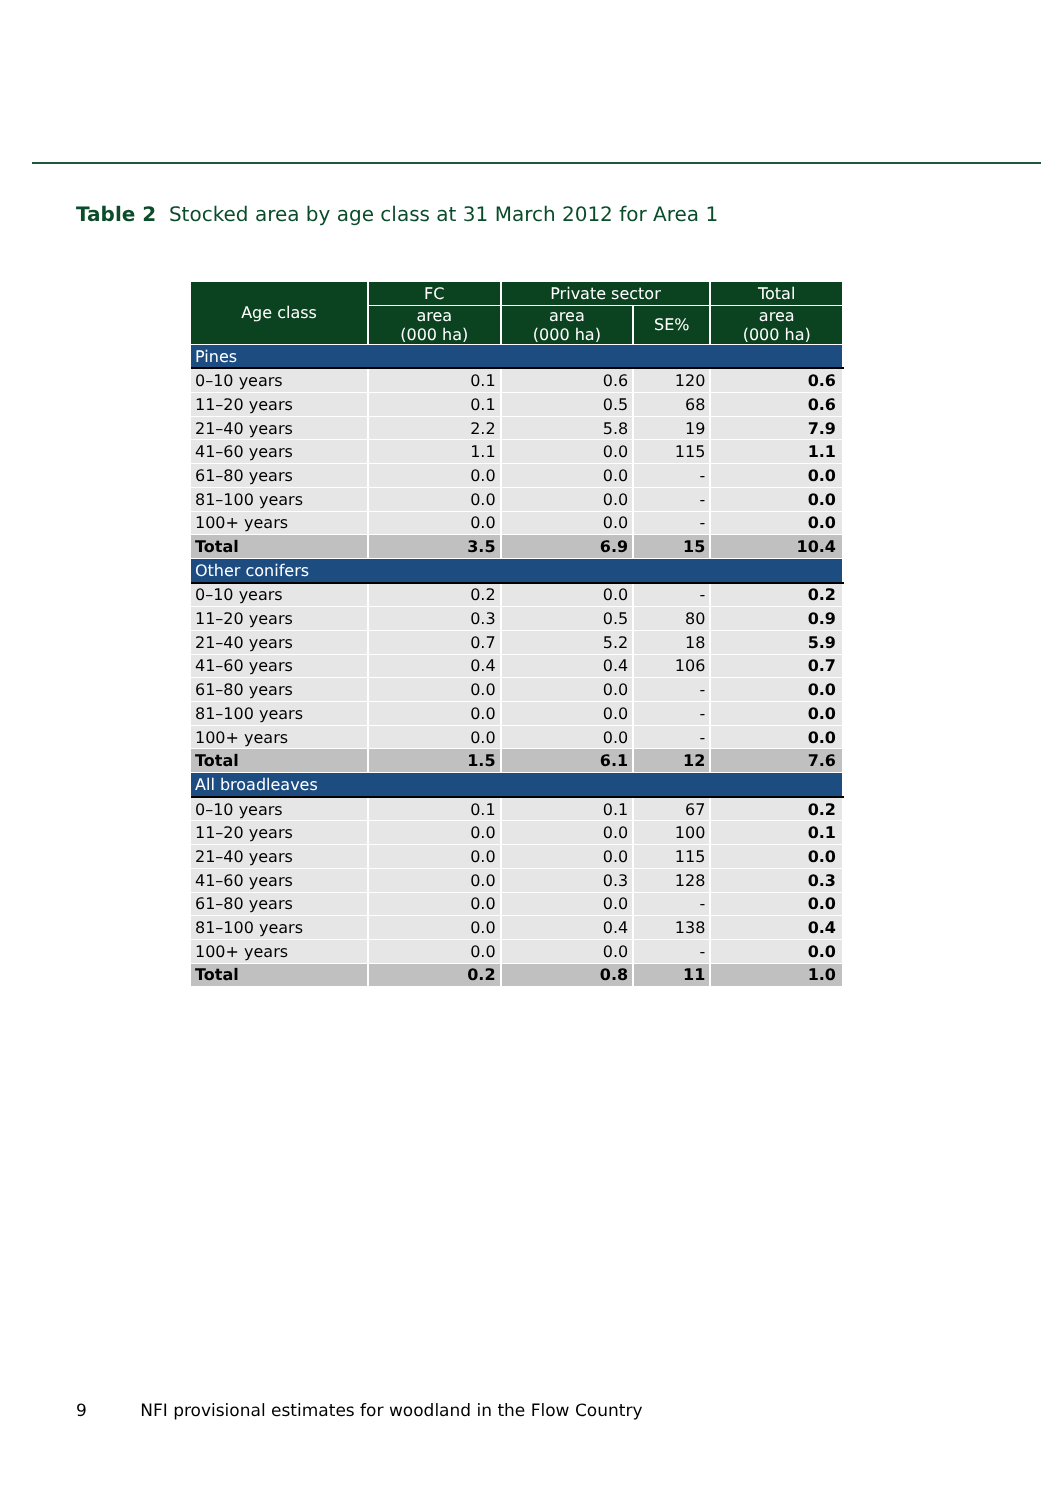Table 2 Stocked area by age class at 31 March 2012 for Area 1
| Age class | FC | Private sector | | Total |
| --- | --- | --- | --- | --- |
| | area (000 ha) | area (000 ha) | SE% | area (000 ha) |
| Pines | | | | |
| 0–10 years | 0.1 | 0.6 | 120 | 0.6 |
| 11–20 years | 0.1 | 0.5 | 68 | 0.6 |
| 21–40 years | 2.2 | 5.8 | 19 | 7.9 |
| 41–60 years | 1.1 | 0.0 | 115 | 1.1 |
| 61–80 years | 0.0 | 0.0 | - | 0.0 |
| 81–100 years | 0.0 | 0.0 | - | 0.0 |
| 100+ years | 0.0 | 0.0 | - | 0.0 |
| Total | 3.5 | 6.9 | 15 | 10.4 |
| Other conifers | | | | |
| 0–10 years | 0.2 | 0.0 | - | 0.2 |
| 11–20 years | 0.3 | 0.5 | 80 | 0.9 |
| 21–40 years | 0.7 | 5.2 | 18 | 5.9 |
| 41–60 years | 0.4 | 0.4 | 106 | 0.7 |
| 61–80 years | 0.0 | 0.0 | - | 0.0 |
| 81–100 years | 0.0 | 0.0 | - | 0.0 |
| 100+ years | 0.0 | 0.0 | - | 0.0 |
| Total | 1.5 | 6.1 | 12 | 7.6 |
| All broadleaves | | | | |
| 0–10 years | 0.1 | 0.1 | 67 | 0.2 |
| 11–20 years | 0.0 | 0.0 | 100 | 0.1 |
| 21–40 years | 0.0 | 0.0 | 115 | 0.0 |
| 41–60 years | 0.0 | 0.3 | 128 | 0.3 |
| 61–80 years | 0.0 | 0.0 | - | 0.0 |
| 81–100 years | 0.0 | 0.4 | 138 | 0.4 |
| 100+ years | 0.0 | 0.0 | - | 0.0 |
| Total | 0.2 | 0.8 | 11 | 1.0 |
9 NFI provisional estimates for woodland in the Flow Country